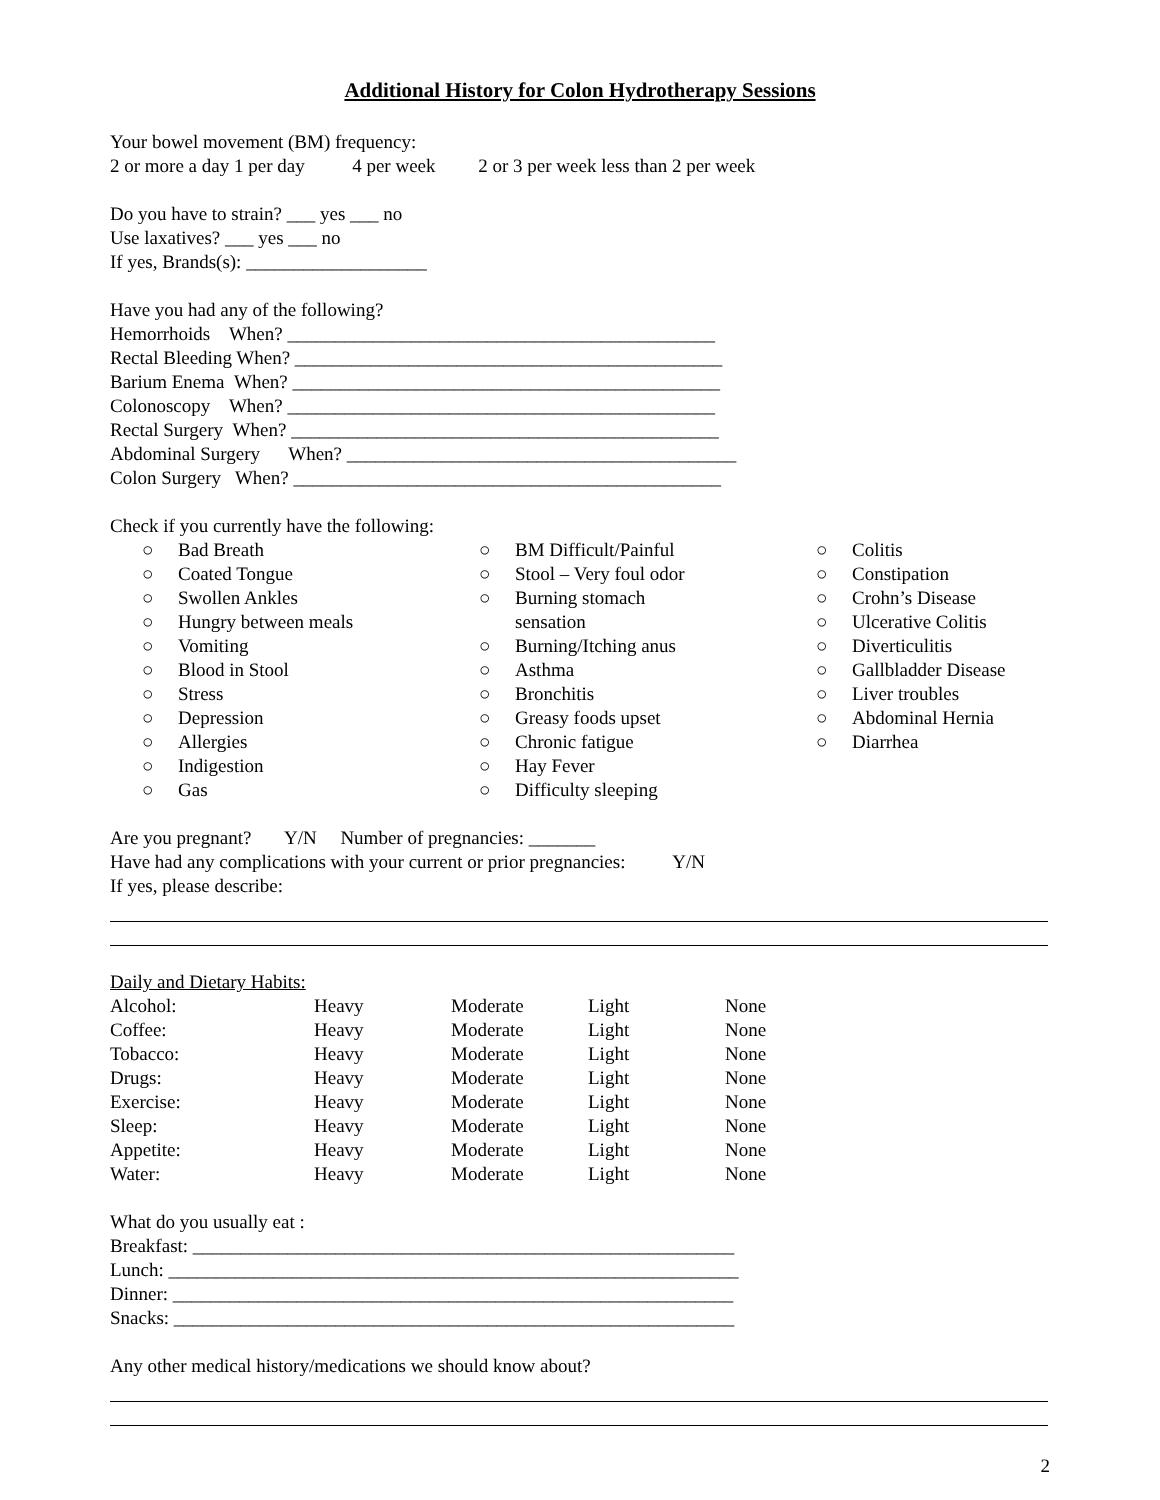Additional History for Colon Hydrotherapy Sessions
Your bowel movement (BM) frequency:
2 or more a day 1 per day 4 per week 2 or 3 per week less than 2 per week
Do you have to strain? ___ yes ___ no
Use laxatives? ___ yes ___ no
If yes, Brands(s): ___________________
Have you had any of the following?
Hemorrhoids When? _____________________________________________
Rectal Bleeding When? _____________________________________________
Barium Enema When? _____________________________________________
Colonoscopy When? _____________________________________________
Rectal Surgery When? _____________________________________________
Abdominal Surgery When? _________________________________________
Colon Surgery When? _____________________________________________
Check if you currently have the following:
○ Bad Breath
○ Coated Tongue
○ Swollen Ankles
○ Hungry between meals
○ Vomiting
○ Blood in Stool
○ Stress
○ Depression
○ Allergies
○ Indigestion
○ Gas
○ BM Difficult/Painful
○ Stool – Very foul odor
○ Burning stomach
sensation
○ Burning/Itching anus
○ Asthma
○ Bronchitis
○ Greasy foods upset
○ Chronic fatigue
○ Hay Fever
○ Difficulty sleeping
○ Colitis
○ Constipation
○ Crohn’s Disease
○ Ulcerative Colitis
○ Diverticulitis
○ Gallbladder Disease
○ Liver troubles
○ Abdominal Hernia
○ Diarrhea
Are you pregnant? Y/N Number of pregnancies: _______
Have had any complications with your current or prior pregnancies: Y/N
If yes, please describe:
Daily and Dietary Habits:
| Alcohol: | Heavy | Moderate | Light | None |
| Coffee: | Heavy | Moderate | Light | None |
| Tobacco: | Heavy | Moderate | Light | None |
| Drugs: | Heavy | Moderate | Light | None |
| Exercise: | Heavy | Moderate | Light | None |
| Sleep: | Heavy | Moderate | Light | None |
| Appetite: | Heavy | Moderate | Light | None |
| Water: | Heavy | Moderate | Light | None |
What do you usually eat :
Breakfast: _________________________________________________________
Lunch: ____________________________________________________________
Dinner: ___________________________________________________________
Snacks: ___________________________________________________________
Any other medical history/medications we should know about?
2